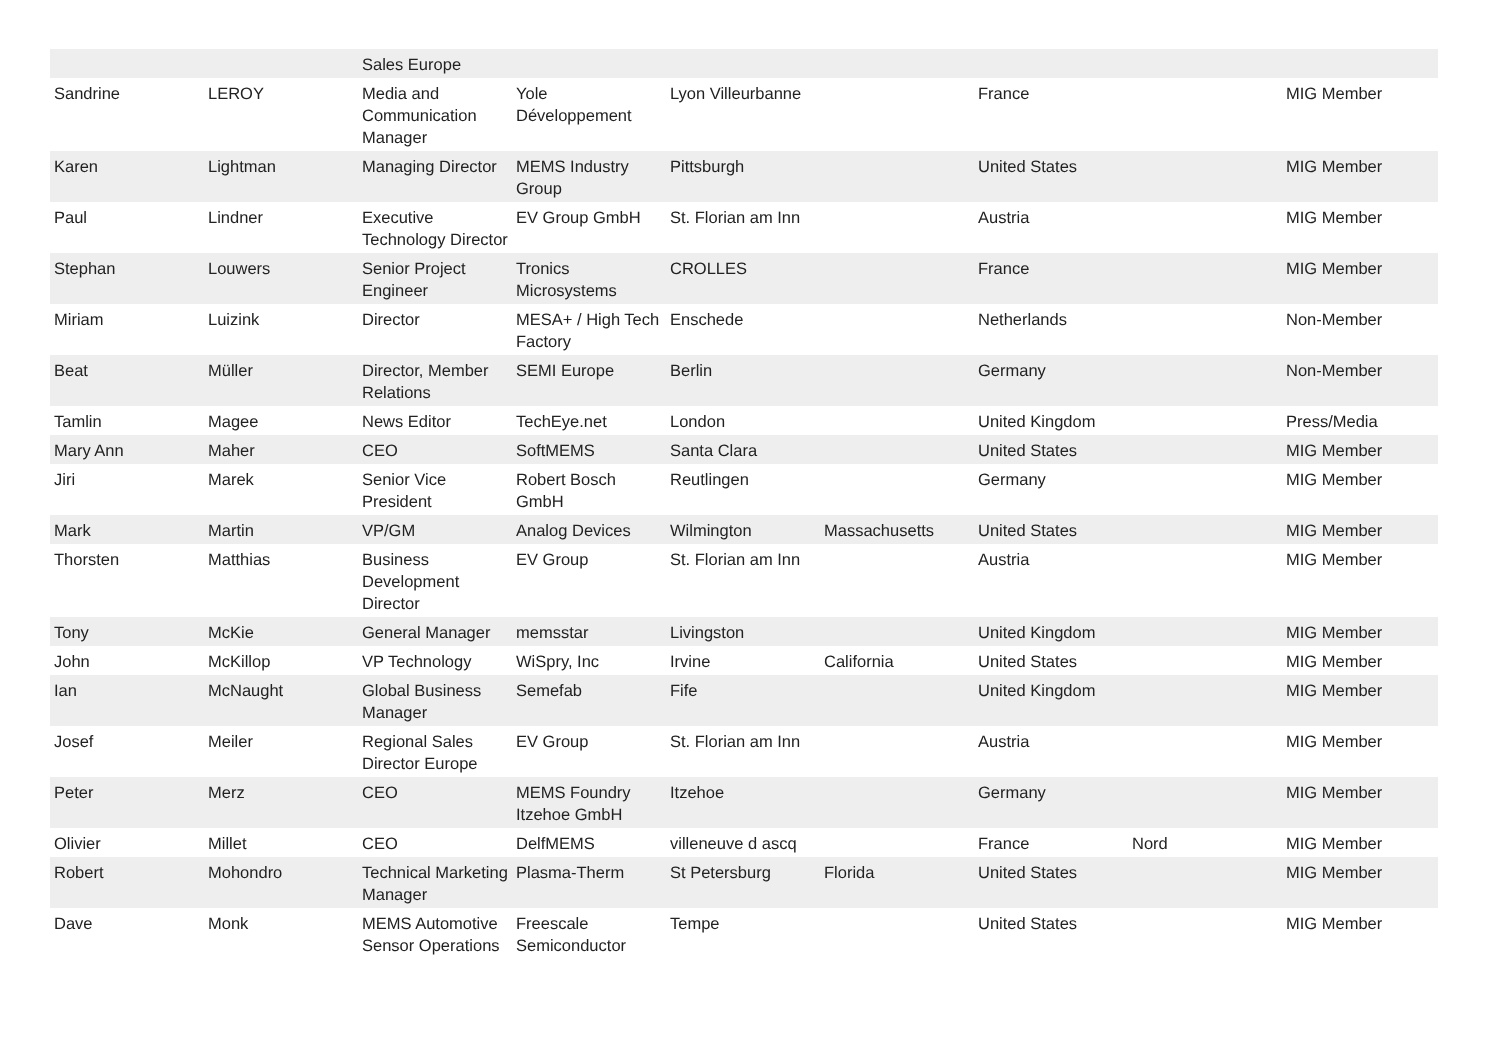| | | Sales Europe | | | | | | |
| Sandrine | LEROY | Media and Communication Manager | Yole Développement | Lyon Villeurbanne | | France | | MIG Member |
| Karen | Lightman | Managing Director | MEMS Industry Group | Pittsburgh | | United States | | MIG Member |
| Paul | Lindner | Executive Technology Director | EV Group GmbH | St. Florian am Inn | | Austria | | MIG Member |
| Stephan | Louwers | Senior Project Engineer | Tronics Microsystems | CROLLES | | France | | MIG Member |
| Miriam | Luizink | Director | MESA+ / High Tech Factory | Enschede | | Netherlands | | Non-Member |
| Beat | Müller | Director, Member Relations | SEMI Europe | Berlin | | Germany | | Non-Member |
| Tamlin | Magee | News Editor | TechEye.net | London | | United Kingdom | | Press/Media |
| Mary Ann | Maher | CEO | SoftMEMS | Santa Clara | | United States | | MIG Member |
| Jiri | Marek | Senior Vice President | Robert Bosch GmbH | Reutlingen | | Germany | | MIG Member |
| Mark | Martin | VP/GM | Analog Devices | Wilmington | Massachusetts | United States | | MIG Member |
| Thorsten | Matthias | Business Development Director | EV Group | St. Florian am Inn | | Austria | | MIG Member |
| Tony | McKie | General Manager | memsstar | Livingston | | United Kingdom | | MIG Member |
| John | McKillop | VP Technology | WiSpry, Inc | Irvine | California | United States | | MIG Member |
| Ian | McNaught | Global Business Manager | Semefab | Fife | | United Kingdom | | MIG Member |
| Josef | Meiler | Regional Sales Director Europe | EV Group | St. Florian am Inn | | Austria | | MIG Member |
| Peter | Merz | CEO | MEMS Foundry Itzehoe GmbH | Itzehoe | | Germany | | MIG Member |
| Olivier | Millet | CEO | DelfMEMS | villeneuve d ascq | | France | Nord | MIG Member |
| Robert | Mohondro | Technical Marketing Manager | Plasma-Therm | St Petersburg | Florida | United States | | MIG Member |
| Dave | Monk | MEMS Automotive Sensor Operations | Freescale Semiconductor | Tempe | | United States | | MIG Member |